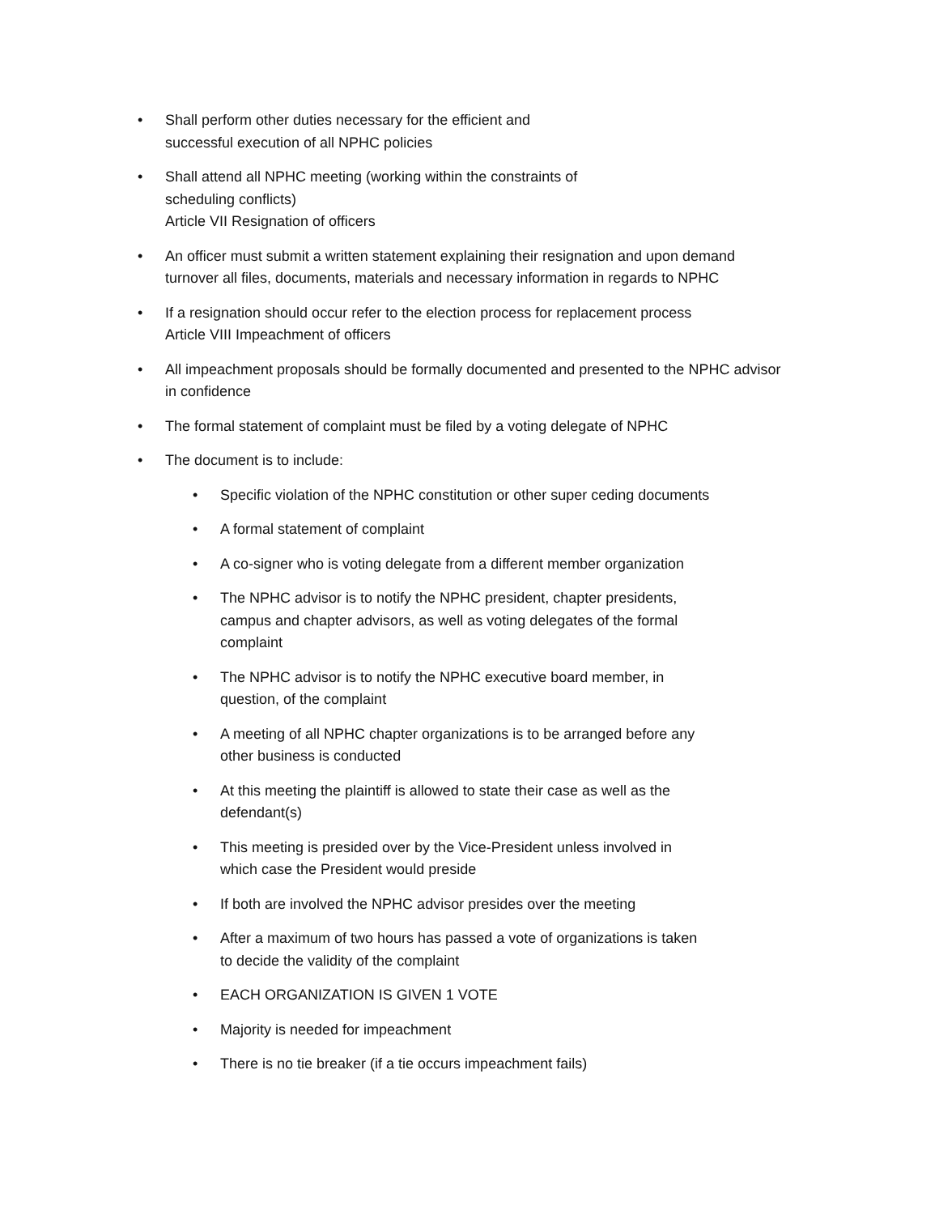• Shall perform other duties necessary for the efficient and
successful execution of all NPHC policies
• Shall attend all NPHC meeting (working within the constraints of
scheduling conflicts)
Article VII Resignation of officers
• An officer must submit a written statement explaining their resignation and upon demand
turnover all files, documents, materials and necessary information in regards to NPHC
• If a resignation should occur refer to the election process for replacement process
Article VIII Impeachment of officers
• All impeachment proposals should be formally documented and presented to the NPHC advisor
in confidence
• The formal statement of complaint must be filed by a voting delegate of NPHC
• The document is to include:
• Specific violation of the NPHC constitution or other super ceding documents
• A formal statement of complaint
• A co-signer who is voting delegate from a different member organization
• The NPHC advisor is to notify the NPHC president, chapter presidents,
campus and chapter advisors, as well as voting delegates of the formal
complaint
• The NPHC advisor is to notify the NPHC executive board member, in
question, of the complaint
• A meeting of all NPHC chapter organizations is to be arranged before any
other business is conducted
• At this meeting the plaintiff is allowed to state their case as well as the
defendant(s)
• This meeting is presided over by the Vice-President unless involved in
which case the President would preside
• If both are involved the NPHC advisor presides over the meeting
• After a maximum of two hours has passed a vote of organizations is taken
to decide the validity of the complaint
• EACH ORGANIZATION IS GIVEN 1 VOTE
• Majority is needed for impeachment
• There is no tie breaker (if a tie occurs impeachment fails)